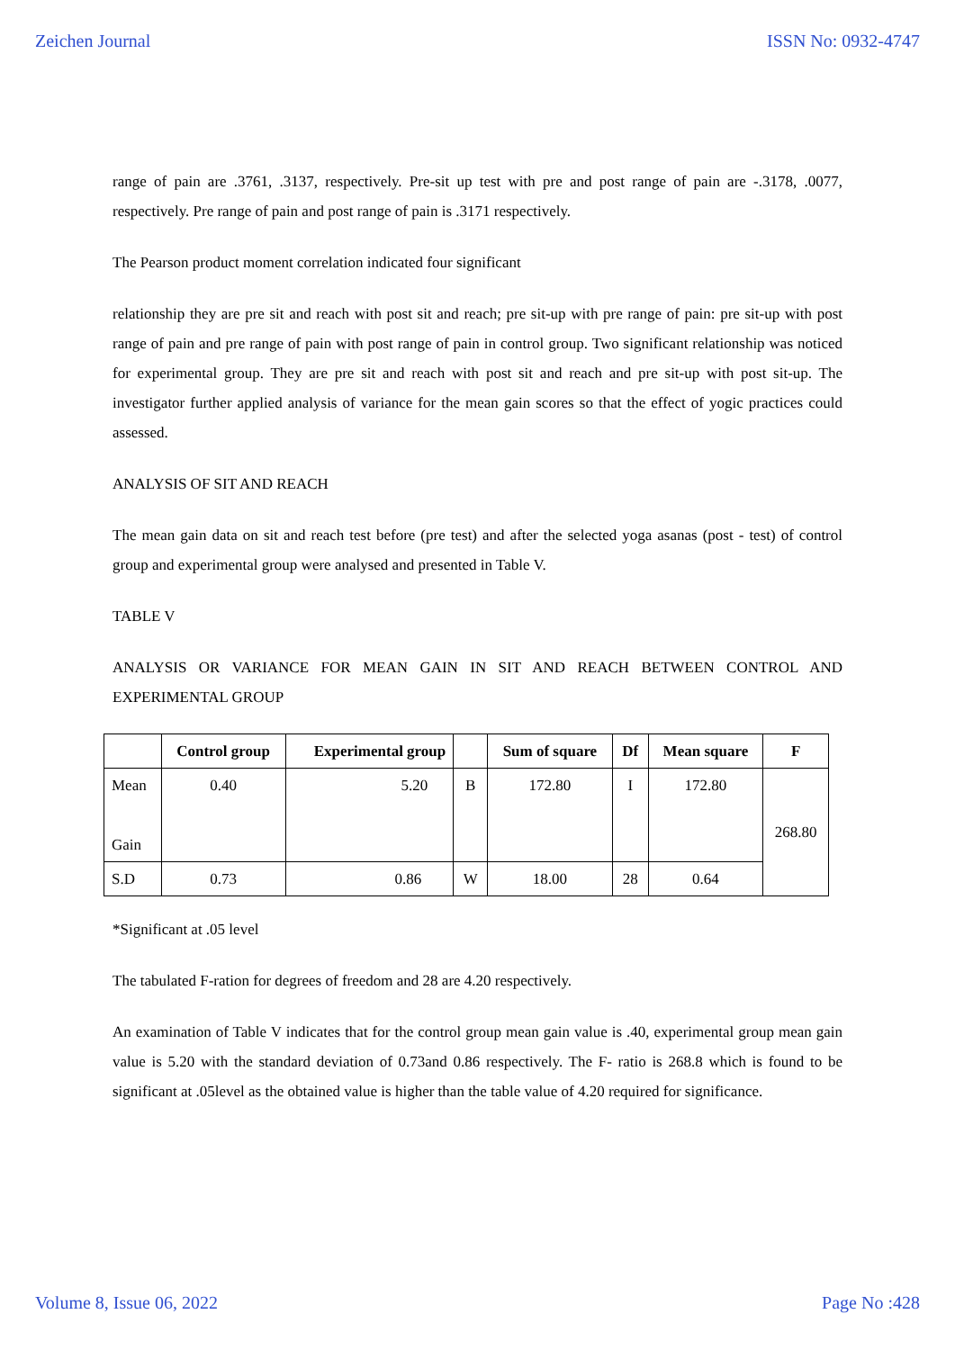Zeichen Journal ISSN No: 0932-4747
range of pain are .3761, .3137, respectively. Pre-sit up test with pre and post range of pain are -.3178, .0077, respectively. Pre range of pain and post range of pain is .3171 respectively.
The Pearson product moment correlation indicated four significant
relationship they are pre sit and reach with post sit and reach; pre sit-up with pre range of pain: pre sit-up with post range of pain and pre range of pain with post range of pain in control group. Two significant relationship was noticed for experimental group. They are pre sit and reach with post sit and reach and pre sit-up with post sit-up. The investigator further applied analysis of variance for the mean gain scores so that the effect of yogic practices could assessed.
ANALYSIS OF SIT AND REACH
The mean gain data on sit and reach test before (pre test) and after the selected yoga asanas (post - test) of control group and experimental group were analysed and presented in Table V.
TABLE V
ANALYSIS OR VARIANCE FOR MEAN GAIN IN SIT AND REACH BETWEEN CONTROL AND EXPERIMENTAL GROUP
| | Control group | Experimental group | | Sum of square | Df | Mean square | F |
| --- | --- | --- | --- | --- | --- | --- | --- |
| Mean Gain | 0.40 | 5.20 | B | 172.80 | I | 172.80 | 268.80 |
| S.D | 0.73 | 0.86 | W | 18.00 | 28 | 0.64 | |
*Significant at .05 level
The tabulated F-ration for degrees of freedom and 28 are 4.20 respectively.
An examination of Table V indicates that for the control group mean gain value is .40, experimental group mean gain value is 5.20 with the standard deviation of 0.73and 0.86 respectively. The F- ratio is 268.8 which is found to be significant at .05level as the obtained value is higher than the table value of 4.20 required for significance.
Volume 8, Issue 06, 2022 Page No :428